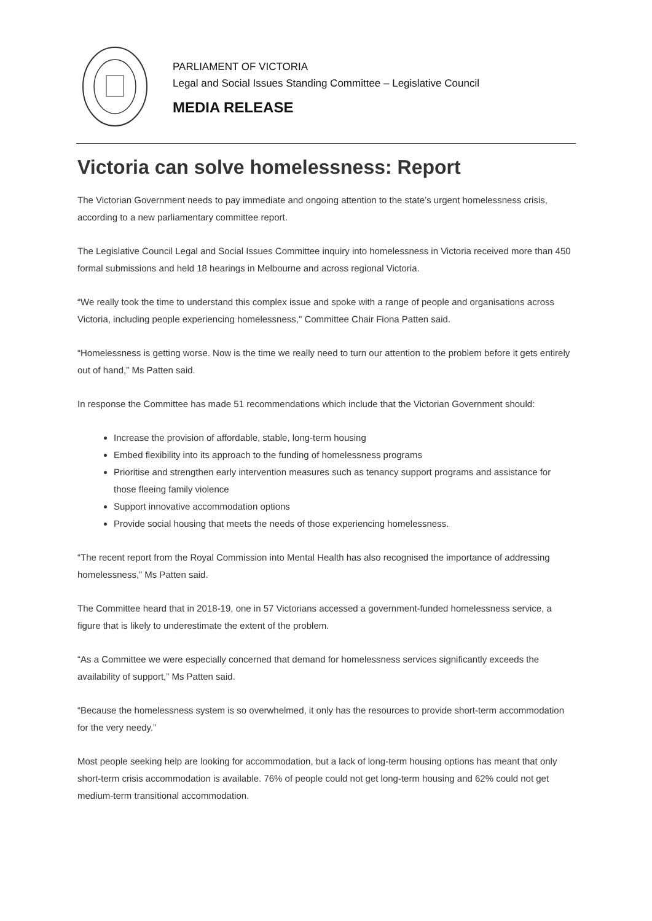PARLIAMENT OF VICTORIA
Legal and Social Issues Standing Committee – Legislative Council
MEDIA RELEASE
Victoria can solve homelessness: Report
The Victorian Government needs to pay immediate and ongoing attention to the state’s urgent homelessness crisis, according to a new parliamentary committee report.
The Legislative Council Legal and Social Issues Committee inquiry into homelessness in Victoria received more than 450 formal submissions and held 18 hearings in Melbourne and across regional Victoria.
“We really took the time to understand this complex issue and spoke with a range of people and organisations across Victoria, including people experiencing homelessness," Committee Chair Fiona Patten said.
“Homelessness is getting worse. Now is the time we really need to turn our attention to the problem before it gets entirely out of hand,” Ms Patten said.
In response the Committee has made 51 recommendations which include that the Victorian Government should:
Increase the provision of affordable, stable, long-term housing
Embed flexibility into its approach to the funding of homelessness programs
Prioritise and strengthen early intervention measures such as tenancy support programs and assistance for those fleeing family violence
Support innovative accommodation options
Provide social housing that meets the needs of those experiencing homelessness.
“The recent report from the Royal Commission into Mental Health has also recognised the importance of addressing homelessness,” Ms Patten said.
The Committee heard that in 2018-19, one in 57 Victorians accessed a government-funded homelessness service, a figure that is likely to underestimate the extent of the problem.
“As a Committee we were especially concerned that demand for homelessness services significantly exceeds the availability of support,” Ms Patten said.
“Because the homelessness system is so overwhelmed, it only has the resources to provide short-term accommodation for the very needy.”
Most people seeking help are looking for accommodation, but a lack of long-term housing options has meant that only short-term crisis accommodation is available. 76% of people could not get long-term housing and 62% could not get medium-term transitional accommodation.